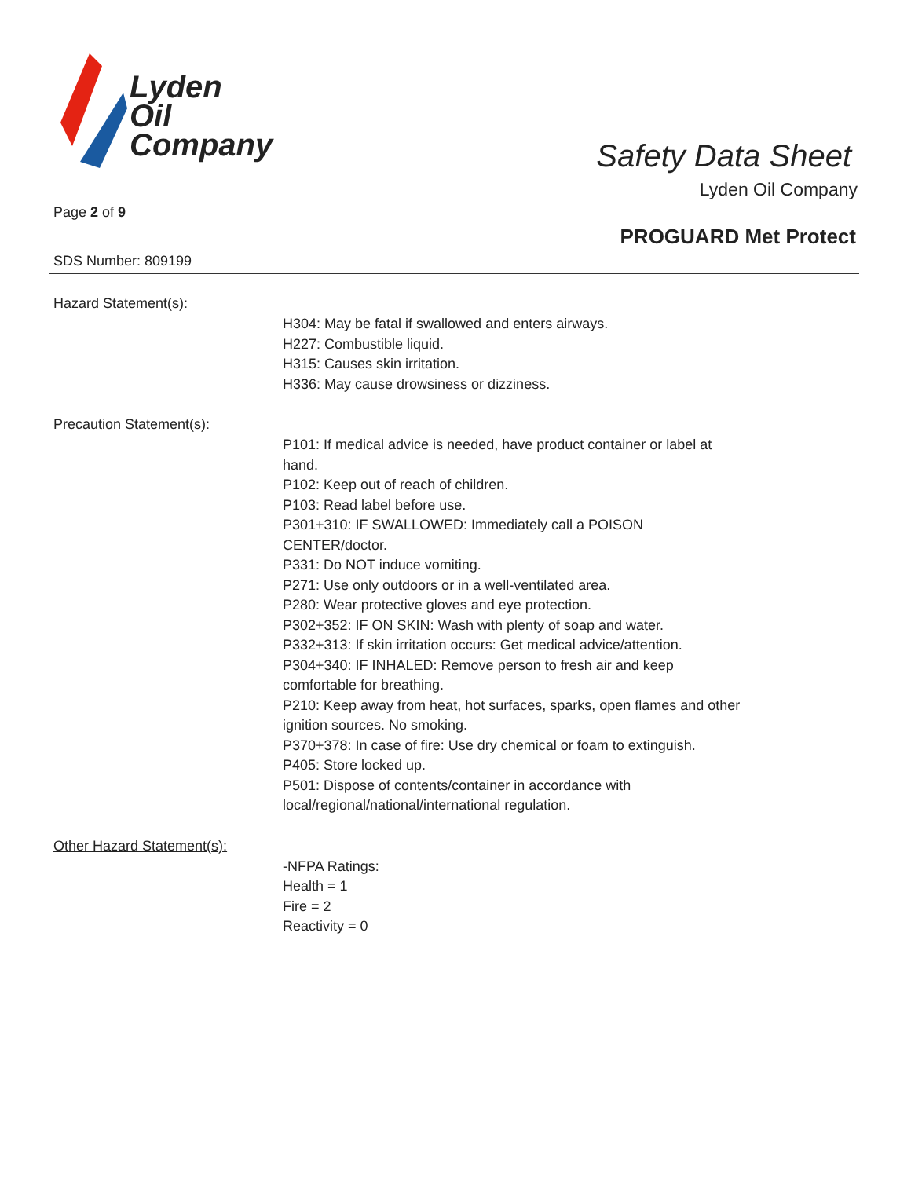Lyden
Oil
Company
Safety Data Sheet
Lyden Oil Company
Page 2 of 9
PROGUARD Met Protect
SDS Number: 809199
Hazard Statement(s):
H304: May be fatal if swallowed and enters airways.
H227: Combustible liquid.
H315: Causes skin irritation.
H336: May cause drowsiness or dizziness.
Precaution Statement(s):
P101: If medical advice is needed, have product container or label at hand.
P102: Keep out of reach of children.
P103: Read label before use.
P301+310: IF SWALLOWED: Immediately call a POISON CENTER/doctor.
P331: Do NOT induce vomiting.
P271: Use only outdoors or in a well-ventilated area.
P280: Wear protective gloves and eye protection.
P302+352: IF ON SKIN: Wash with plenty of soap and water.
P332+313: If skin irritation occurs: Get medical advice/attention.
P304+340: IF INHALED: Remove person to fresh air and keep comfortable for breathing.
P210: Keep away from heat, hot surfaces, sparks, open flames and other ignition sources. No smoking.
P370+378: In case of fire: Use dry chemical or foam to extinguish.
P405: Store locked up.
P501: Dispose of contents/container in accordance with local/regional/national/international regulation.
Other Hazard Statement(s):
-NFPA Ratings:
Health = 1
Fire = 2
Reactivity = 0